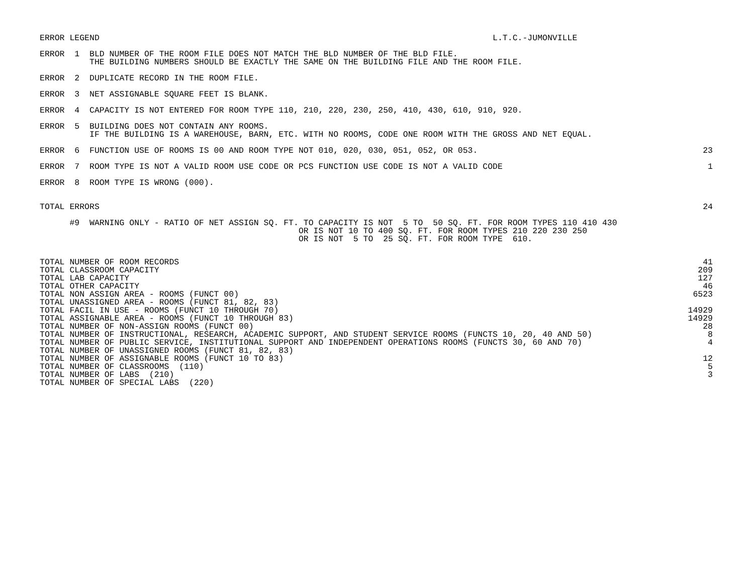ERROR LEGEND                                                                               L.T.C.-JUMONVILLE
ERROR  1  BLD NUMBER OF THE ROOM FILE DOES NOT MATCH THE BLD NUMBER OF THE BLD FILE.
          THE BUILDING NUMBERS SHOULD BE EXACTLY THE SAME ON THE BUILDING FILE AND THE ROOM FILE.
ERROR  2  DUPLICATE RECORD IN THE ROOM FILE.
ERROR  3  NET ASSIGNABLE SQUARE FEET IS BLANK.
ERROR  4  CAPACITY IS NOT ENTERED FOR ROOM TYPE 110, 210, 220, 230, 250, 410, 430, 610, 910, 920.
ERROR  5  BUILDING DOES NOT CONTAIN ANY ROOMS.
          IF THE BUILDING IS A WAREHOUSE, BARN, ETC. WITH NO ROOMS, CODE ONE ROOM WITH THE GROSS AND NET EQUAL.
ERROR  6  FUNCTION USE OF ROOMS IS 00 AND ROOM TYPE NOT 010, 020, 030, 051, 052, OR 053.
23
ERROR  7  ROOM TYPE IS NOT A VALID ROOM USE CODE OR PCS FUNCTION USE CODE IS NOT A VALID CODE
1
ERROR  8  ROOM TYPE IS WRONG (000).
TOTAL ERRORS
24
      #9  WARNING ONLY - RATIO OF NET ASSIGN SQ. FT. TO CAPACITY IS NOT  5 TO  50 SQ. FT. FOR ROOM TYPES 110 410 430
                                                    OR IS NOT 10 TO 400 SQ. FT. FOR ROOM TYPES 210 220 230 250
                                                    OR IS NOT  5 TO  25 SQ. FT. FOR ROOM TYPE  610.
| TOTAL NUMBER OF ROOM RECORDS | 41 |
| TOTAL CLASSROOM CAPACITY | 209 |
| TOTAL LAB CAPACITY | 127 |
| TOTAL OTHER CAPACITY | 46 |
| TOTAL NON ASSIGN AREA - ROOMS (FUNCT 00) | 6523 |
| TOTAL UNASSIGNED AREA - ROOMS (FUNCT 81, 82, 83) | |
| TOTAL FACIL IN USE - ROOMS (FUNCT 10 THROUGH 70) | 14929 |
| TOTAL ASSIGNABLE AREA - ROOMS (FUNCT 10 THROUGH 83) | 14929 |
| TOTAL NUMBER OF NON-ASSIGN ROOMS (FUNCT 00) | 28 |
| TOTAL NUMBER OF INSTRUCTIONAL, RESEARCH, ACADEMIC SUPPORT, AND STUDENT SERVICE ROOMS (FUNCTS 10, 20, 40 AND 50) | 8 |
| TOTAL NUMBER OF PUBLIC SERVICE, INSTITUTIONAL SUPPORT AND INDEPENDENT OPERATIONS ROOMS (FUNCTS 30, 60 AND 70) | 4 |
| TOTAL NUMBER OF UNASSIGNED ROOMS (FUNCT 81, 82, 83) | |
| TOTAL NUMBER OF ASSIGNABLE ROOMS (FUNCT 10 TO 83) | 12 |
| TOTAL NUMBER OF CLASSROOMS (110) | 5 |
| TOTAL NUMBER OF LABS (210) | 3 |
| TOTAL NUMBER OF SPECIAL LABS (220) | |